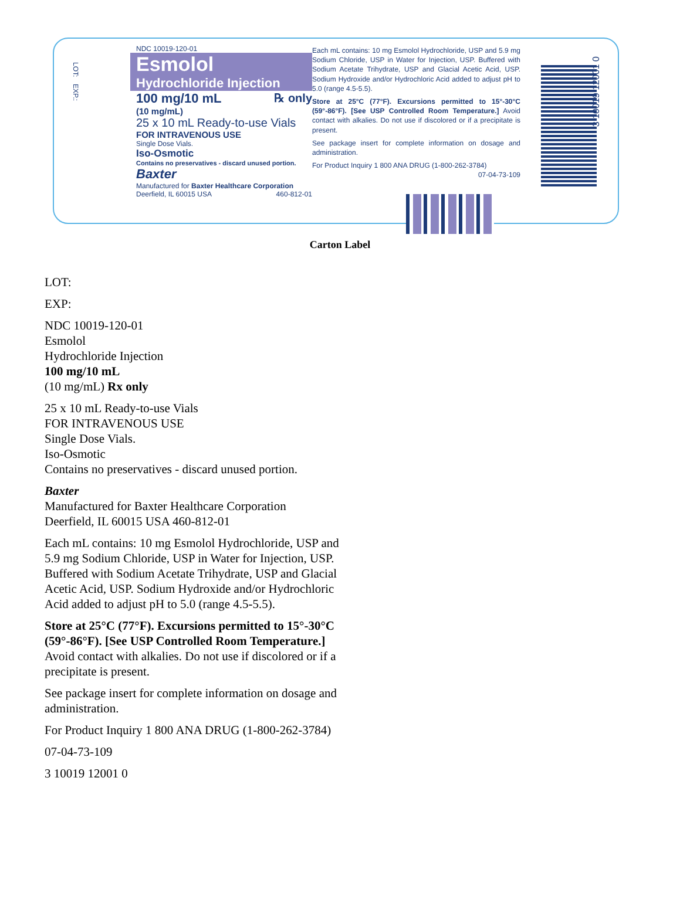LOT: EXP.:
NDC 10019-120-01
Esmolol
Hydrochloride Injection
100 mg/10 mL ℞ only
(10 mg/mL)
25 x 10 mL Ready-to-use Vials
FOR INTRAVENOUS USE
Single Dose Vials.
Iso-Osmotic
Contains no preservatives - discard unused portion.
Baxter
Manufactured for Baxter Healthcare Corporation
Deerfield, IL 60015 USA 460-812-01
Each mL contains: 10 mg Esmolol Hydrochloride, USP and 5.9 mg Sodium Chloride, USP in Water for Injection, USP. Buffered with Sodium Acetate Trihydrate, USP and Glacial Acetic Acid, USP. Sodium Hydroxide and/or Hydrochloric Acid added to adjust pH to 5.0 (range 4.5-5.5).
Store at 25°C (77°F). Excursions permitted to 15°-30°C (59°-86°F). [See USP Controlled Room Temperature.] Avoid contact with alkalies. Do not use if discolored or if a precipitate is present.
See package insert for complete information on dosage and administration.
For Product Inquiry 1 800 ANA DRUG (1-800-262-3784)
07-04-73-109
3 10019 12001 0
Carton Label
LOT:
EXP:
NDC 10019-120-01
Esmolol
Hydrochloride Injection
100 mg/10 mL
(10 mg/mL) Rx only
25 x 10 mL Ready-to-use Vials
FOR INTRAVENOUS USE
Single Dose Vials.
Iso-Osmotic
Contains no preservatives - discard unused portion.
Baxter
Manufactured for Baxter Healthcare Corporation
Deerfield, IL 60015 USA 460-812-01
Each mL contains: 10 mg Esmolol Hydrochloride, USP and
5.9 mg Sodium Chloride, USP in Water for Injection, USP.
Buffered with Sodium Acetate Trihydrate, USP and Glacial
Acetic Acid, USP. Sodium Hydroxide and/or Hydrochloric
Acid added to adjust pH to 5.0 (range 4.5-5.5).
Store at 25°C (77°F). Excursions permitted to 15°-30°C
(59°-86°F). [See USP Controlled Room Temperature.]
Avoid contact with alkalies. Do not use if discolored or if a
precipitate is present.
See package insert for complete information on dosage and
administration.
For Product Inquiry 1 800 ANA DRUG (1-800-262-3784)
07-04-73-109
3 10019 12001 0